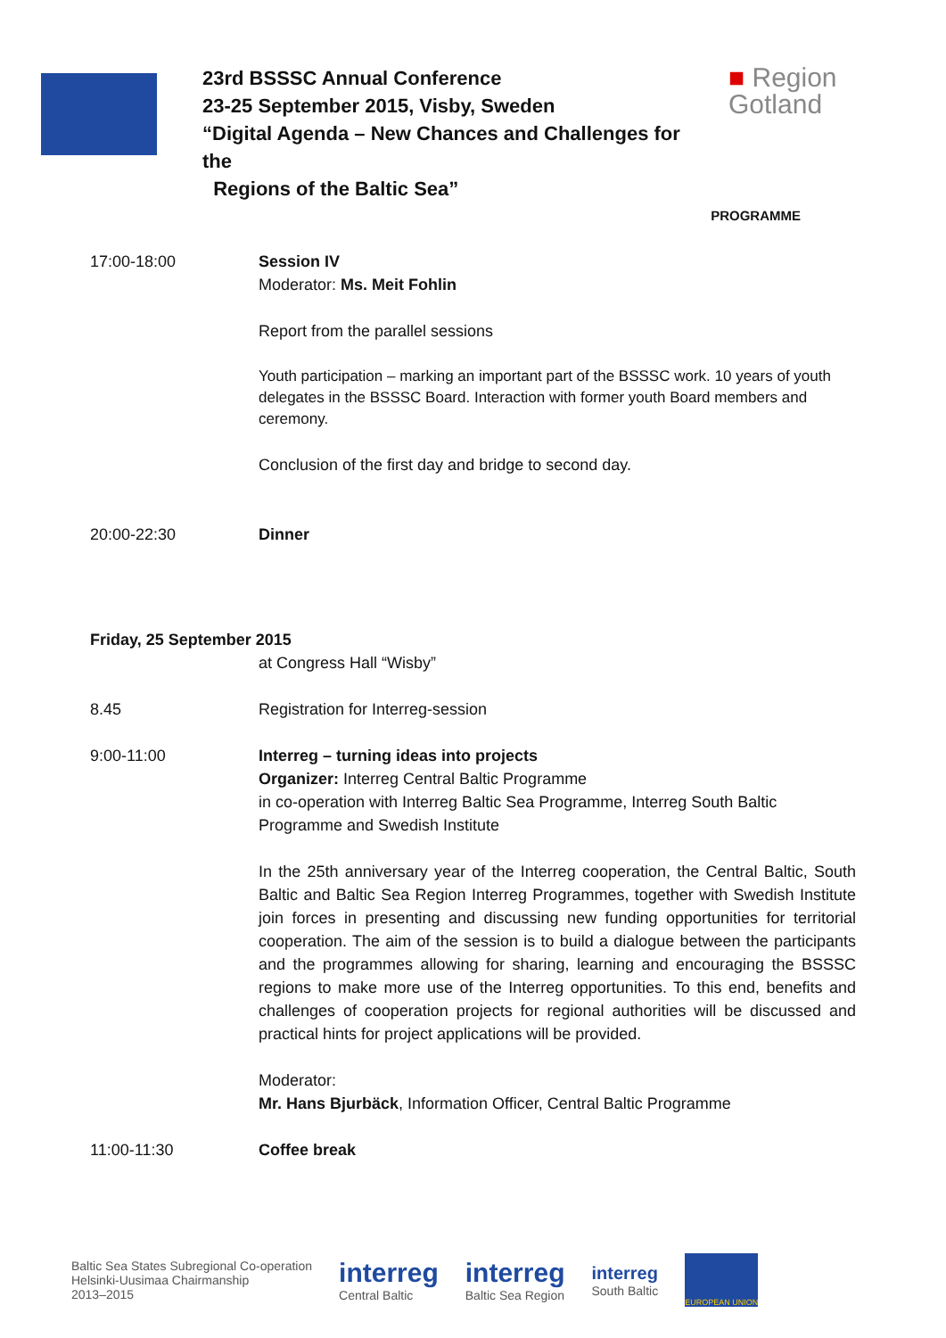23rd BSSSC Annual Conference
23-25 September 2015, Visby, Sweden
“Digital Agenda – New Chances and Challenges for the
Regions of the Baltic Sea”
■ Region
Gotland
PROGRAMME
17:00-18:00 Session IV
Moderator: Ms. Meit Fohlin
Report from the parallel sessions
Youth participation – marking an important part of the BSSSC work. 10 years of youth delegates in the BSSSC Board. Interaction with former youth Board members and ceremony.
Conclusion of the first day and bridge to second day.
20:00-22:30 Dinner
Friday, 25 September 2015
at Congress Hall “Wisby”
8.45 Registration for Interreg-session
9:00-11:00 Interreg – turning ideas into projects
Organizer: Interreg Central Baltic Programme
in co-operation with Interreg Baltic Sea Programme, Interreg South Baltic Programme and Swedish Institute
In the 25th anniversary year of the Interreg cooperation, the Central Baltic, South Baltic and Baltic Sea Region Interreg Programmes, together with Swedish Institute join forces in presenting and discussing new funding opportunities for territorial cooperation. The aim of the session is to build a dialogue between the participants and the programmes allowing for sharing, learning and encouraging the BSSSC regions to make more use of the Interreg opportunities. To this end, benefits and challenges of cooperation projects for regional authorities will be discussed and practical hints for project applications will be provided.
Moderator:
Mr. Hans Bjurbäck, Information Officer, Central Baltic Programme
11:00-11:30 Coffee break
Baltic Sea States Subregional Co-operation
Helsinki-Uusimaa Chairmanship
2013–2015
interreg
Central Baltic
interreg
Baltic Sea Region
interreg
South Baltic
EUROPEAN UNION